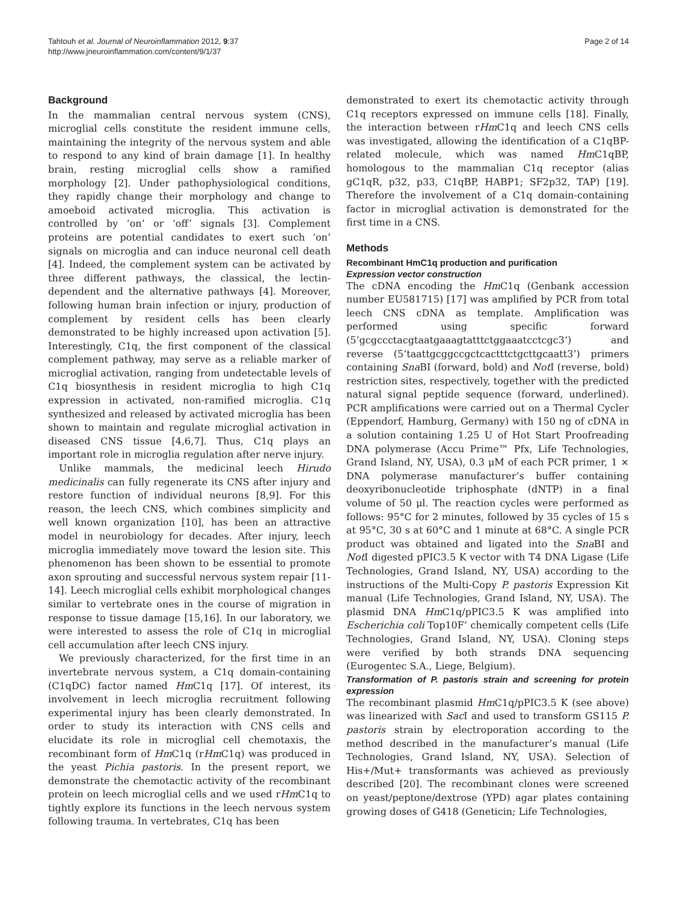Tahtouh et al. Journal of Neuroinflammation 2012, 9:37
http://www.jneuroinflammation.com/content/9/1/37
Page 2 of 14
Background
In the mammalian central nervous system (CNS), microglial cells constitute the resident immune cells, maintaining the integrity of the nervous system and able to respond to any kind of brain damage [1]. In healthy brain, resting microglial cells show a ramified morphology [2]. Under pathophysiological conditions, they rapidly change their morphology and change to amoeboid activated microglia. This activation is controlled by ‘on’ or ‘off’ signals [3]. Complement proteins are potential candidates to exert such ‘on’ signals on microglia and can induce neuronal cell death [4]. Indeed, the complement system can be activated by three different pathways, the classical, the lectin-dependent and the alternative pathways [4]. Moreover, following human brain infection or injury, production of complement by resident cells has been clearly demonstrated to be highly increased upon activation [5]. Interestingly, C1q, the first component of the classical complement pathway, may serve as a reliable marker of microglial activation, ranging from undetectable levels of C1q biosynthesis in resident microglia to high C1q expression in activated, non-ramified microglia. C1q synthesized and released by activated microglia has been shown to maintain and regulate microglial activation in diseased CNS tissue [4,6,7]. Thus, C1q plays an important role in microglia regulation after nerve injury.
Unlike mammals, the medicinal leech Hirudo medicinalis can fully regenerate its CNS after injury and restore function of individual neurons [8,9]. For this reason, the leech CNS, which combines simplicity and well known organization [10], has been an attractive model in neurobiology for decades. After injury, leech microglia immediately move toward the lesion site. This phenomenon has been shown to be essential to promote axon sprouting and successful nervous system repair [11-14]. Leech microglial cells exhibit morphological changes similar to vertebrate ones in the course of migration in response to tissue damage [15,16]. In our laboratory, we were interested to assess the role of C1q in microglial cell accumulation after leech CNS injury.
We previously characterized, for the first time in an invertebrate nervous system, a C1q domain-containing (C1qDC) factor named Hm C1q [17]. Of interest, its involvement in leech microglia recruitment following experimental injury has been clearly demonstrated. In order to study its interaction with CNS cells and elucidate its role in microglial cell chemotaxis, the recombinant form of Hm C1q (rHm C1q) was produced in the yeast Pichia pastoris. In the present report, we demonstrate the chemotactic activity of the recombinant protein on leech microglial cells and we used rHm C1q to tightly explore its functions in the leech nervous system following trauma. In vertebrates, C1q has been
demonstrated to exert its chemotactic activity through C1q receptors expressed on immune cells [18]. Finally, the interaction between rHm C1q and leech CNS cells was investigated, allowing the identification of a C1qBP-related molecule, which was named Hm C1qBP, homologous to the mammalian C1q receptor (alias gC1qR, p32, p33, C1qBP, HABP1; SF2p32, TAP) [19]. Therefore the involvement of a C1q domain-containing factor in microglial activation is demonstrated for the first time in a CNS.
Methods
Recombinant HmC1q production and purification
Expression vector construction
The cDNA encoding the Hm C1q (Genbank accession number EU581715) [17] was amplified by PCR from total leech CNS cDNA as template. Amplification was performed using specific forward (5’gcgccctacgtaatgaaagtatttctggaaatcctcgc3’) and reverse (5’taattgcggccgctcactttctgcttgcaatt3’) primers containing Sna BI (forward, bold) and Not I (reverse, bold) restriction sites, respectively, together with the predicted natural signal peptide sequence (forward, underlined). PCR amplifications were carried out on a Thermal Cycler (Eppendorf, Hamburg, Germany) with 150 ng of cDNA in a solution containing 1.25 U of Hot Start Proofreading DNA polymerase (Accu Prime™ Pfx, Life Technologies, Grand Island, NY, USA), 0.3 μM of each PCR primer, 1 × DNA polymerase manufacturer’s buffer containing deoxyribonucleotide triphosphate (dNTP) in a final volume of 50 μl. The reaction cycles were performed as follows: 95°C for 2 minutes, followed by 35 cycles of 15 s at 95°C, 30 s at 60°C and 1 minute at 68°C. A single PCR product was obtained and ligated into the Sna BI and Not I digested pPIC3.5 K vector with T4 DNA Ligase (Life Technologies, Grand Island, NY, USA) according to the instructions of the Multi-Copy P. pastoris Expression Kit manual (Life Technologies, Grand Island, NY, USA). The plasmid DNA Hm C1q/pPIC3.5 K was amplified into Escherichia coli Top10F’ chemically competent cells (Life Technologies, Grand Island, NY, USA). Cloning steps were verified by both strands DNA sequencing (Eurogentec S.A., Liege, Belgium).
Transformation of P. pastoris strain and screening for protein expression
The recombinant plasmid Hm C1q/pPIC3.5 K (see above) was linearized with Sac I and used to transform GS115 P. pastoris strain by electroporation according to the method described in the manufacturer’s manual (Life Technologies, Grand Island, NY, USA). Selection of His+/Mut+ transformants was achieved as previously described [20]. The recombinant clones were screened on yeast/peptone/dextrose (YPD) agar plates containing growing doses of G418 (Geneticin; Life Technologies,